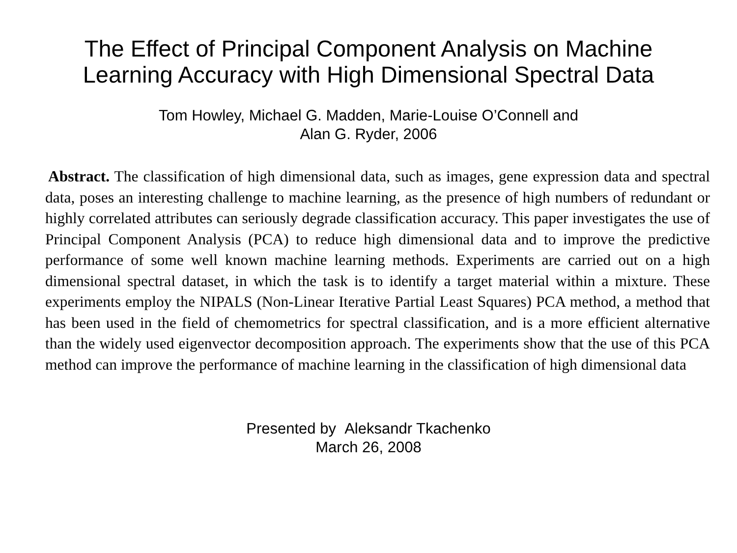The Effect of Principal Component Analysis on Machine
Learning Accuracy with High Dimensional Spectral Data
Tom Howley, Michael G. Madden, Marie-Louise O’Connell and
Alan G. Ryder, 2006
Abstract. The classification of high dimensional data, such as images, gene expression data and spectral data, poses an interesting challenge to machine learning, as the presence of high numbers of redundant or highly correlated attributes can seriously degrade classification accuracy. This paper investigates the use of Principal Component Analysis (PCA) to reduce high dimensional data and to improve the predictive performance of some well known machine learning methods. Experiments are carried out on a high dimensional spectral dataset, in which the task is to identify a target material within a mixture. These experiments employ the NIPALS (Non-Linear Iterative Partial Least Squares) PCA method, a method that has been used in the field of chemometrics for spectral classification, and is a more efficient alternative than the widely used eigenvector decomposition approach. The experiments show that the use of this PCA method can improve the performance of machine learning in the classification of high dimensional data
Presented by Aleksandr Tkachenko
March 26, 2008